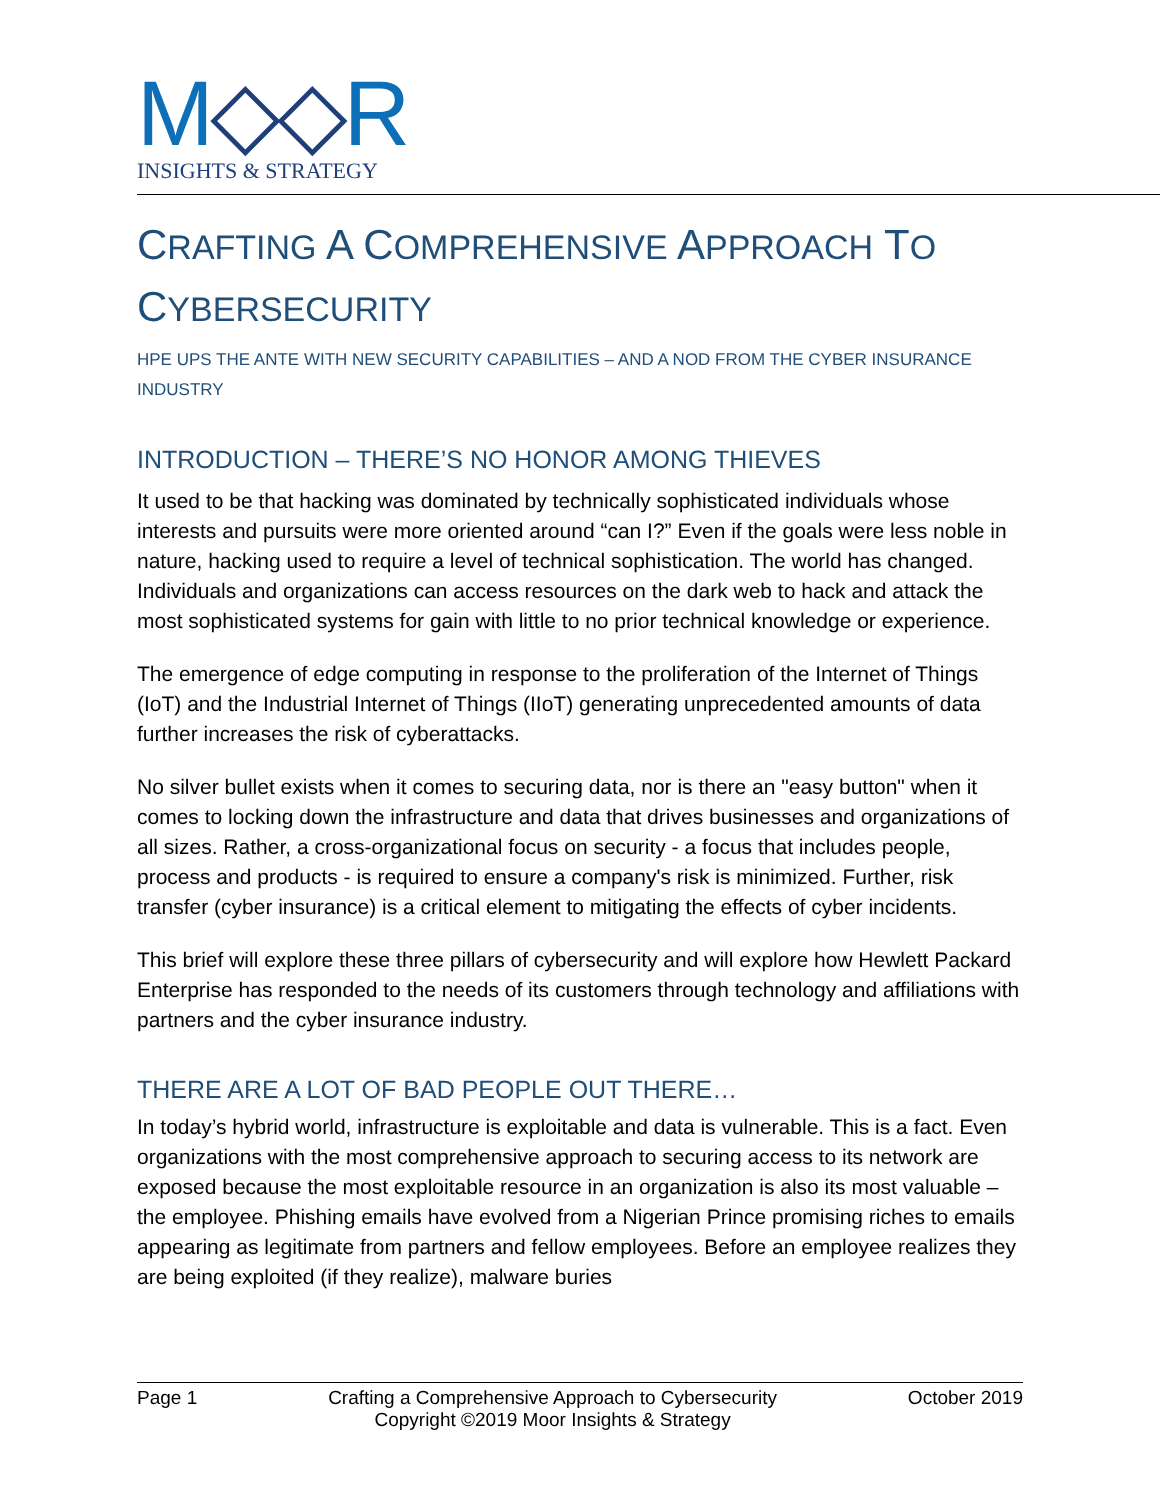M◇◇R
INSIGHTS & STRATEGY
CRAFTING A COMPREHENSIVE APPROACH TO
CYBERSECURITY
HPE UPS THE ANTE WITH NEW SECURITY CAPABILITIES – AND A NOD FROM THE CYBER INSURANCE INDUSTRY
INTRODUCTION – THERE’S NO HONOR AMONG THIEVES
It used to be that hacking was dominated by technically sophisticated individuals whose interests and pursuits were more oriented around “can I?” Even if the goals were less noble in nature, hacking used to require a level of technical sophistication. The world has changed. Individuals and organizations can access resources on the dark web to hack and attack the most sophisticated systems for gain with little to no prior technical knowledge or experience.
The emergence of edge computing in response to the proliferation of the Internet of Things (IoT) and the Industrial Internet of Things (IIoT) generating unprecedented amounts of data further increases the risk of cyberattacks.
No silver bullet exists when it comes to securing data, nor is there an "easy button" when it comes to locking down the infrastructure and data that drives businesses and organizations of all sizes. Rather, a cross-organizational focus on security - a focus that includes people, process and products - is required to ensure a company's risk is minimized. Further, risk transfer (cyber insurance) is a critical element to mitigating the effects of cyber incidents.
This brief will explore these three pillars of cybersecurity and will explore how Hewlett Packard Enterprise has responded to the needs of its customers through technology and affiliations with partners and the cyber insurance industry.
THERE ARE A LOT OF BAD PEOPLE OUT THERE…
In today’s hybrid world, infrastructure is exploitable and data is vulnerable. This is a fact. Even organizations with the most comprehensive approach to securing access to its network are exposed because the most exploitable resource in an organization is also its most valuable – the employee. Phishing emails have evolved from a Nigerian Prince promising riches to emails appearing as legitimate from partners and fellow employees. Before an employee realizes they are being exploited (if they realize), malware buries
Page 1 Crafting a Comprehensive Approach to Cybersecurity
Copyright ©2019 Moor Insights & Strategy October 2019